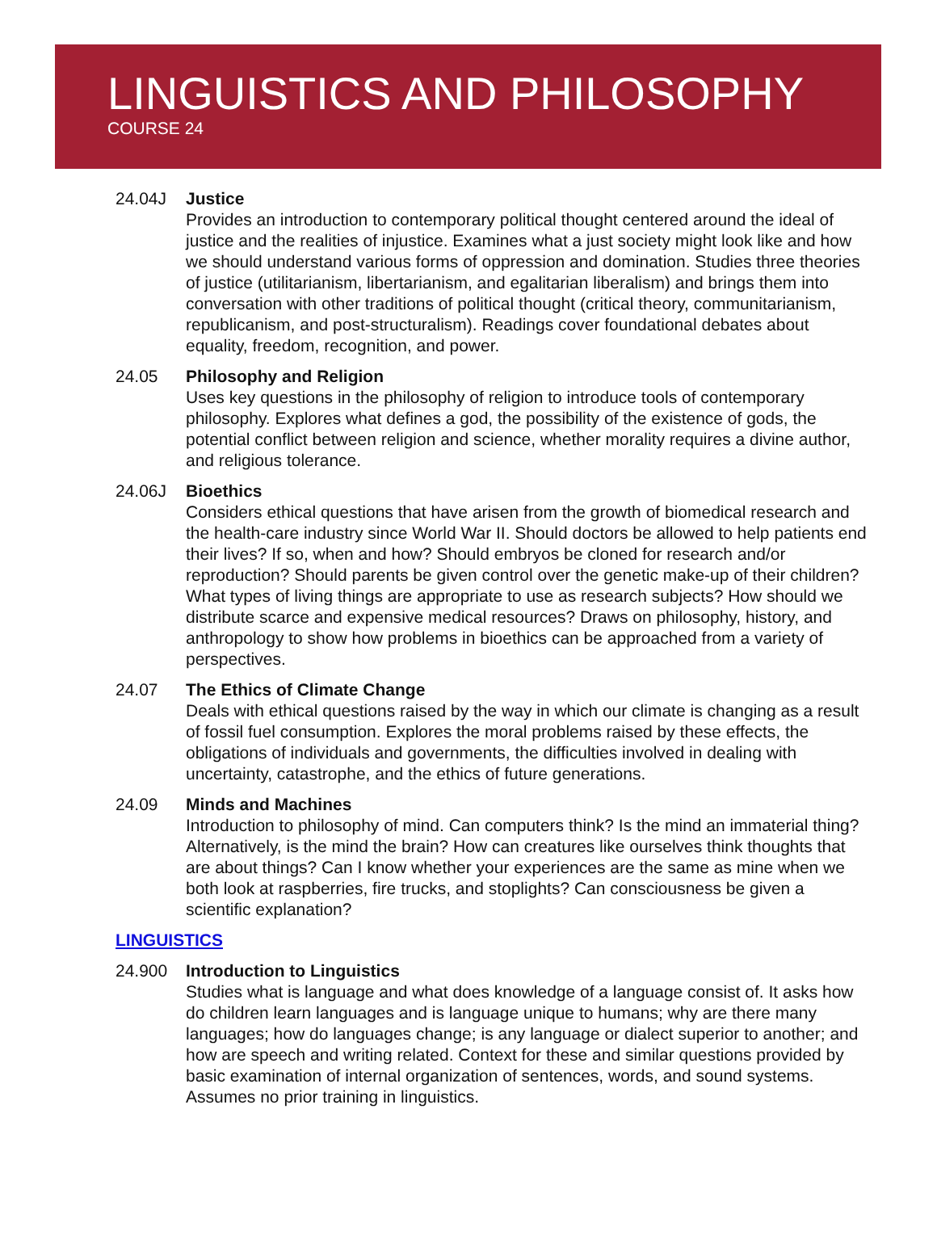LINGUISTICS AND PHILOSOPHY
COURSE 24
24.04J Justice
Provides an introduction to contemporary political thought centered around the ideal of justice and the realities of injustice. Examines what a just society might look like and how we should understand various forms of oppression and domination. Studies three theories of justice (utilitarianism, libertarianism, and egalitarian liberalism) and brings them into conversation with other traditions of political thought (critical theory, communitarianism, republicanism, and post-structuralism). Readings cover foundational debates about equality, freedom, recognition, and power.
24.05 Philosophy and Religion
Uses key questions in the philosophy of religion to introduce tools of contemporary philosophy. Explores what defines a god, the possibility of the existence of gods, the potential conflict between religion and science, whether morality requires a divine author, and religious tolerance.
24.06J Bioethics
Considers ethical questions that have arisen from the growth of biomedical research and the health-care industry since World War II. Should doctors be allowed to help patients end their lives? If so, when and how? Should embryos be cloned for research and/or reproduction? Should parents be given control over the genetic make-up of their children? What types of living things are appropriate to use as research subjects? How should we distribute scarce and expensive medical resources? Draws on philosophy, history, and anthropology to show how problems in bioethics can be approached from a variety of perspectives.
24.07 The Ethics of Climate Change
Deals with ethical questions raised by the way in which our climate is changing as a result of fossil fuel consumption. Explores the moral problems raised by these effects, the obligations of individuals and governments, the difficulties involved in dealing with uncertainty, catastrophe, and the ethics of future generations.
24.09 Minds and Machines
Introduction to philosophy of mind. Can computers think? Is the mind an immaterial thing? Alternatively, is the mind the brain? How can creatures like ourselves think thoughts that are about things? Can I know whether your experiences are the same as mine when we both look at raspberries, fire trucks, and stoplights? Can consciousness be given a scientific explanation?
LINGUISTICS
24.900 Introduction to Linguistics
Studies what is language and what does knowledge of a language consist of. It asks how do children learn languages and is language unique to humans; why are there many languages; how do languages change; is any language or dialect superior to another; and how are speech and writing related. Context for these and similar questions provided by basic examination of internal organization of sentences, words, and sound systems. Assumes no prior training in linguistics.